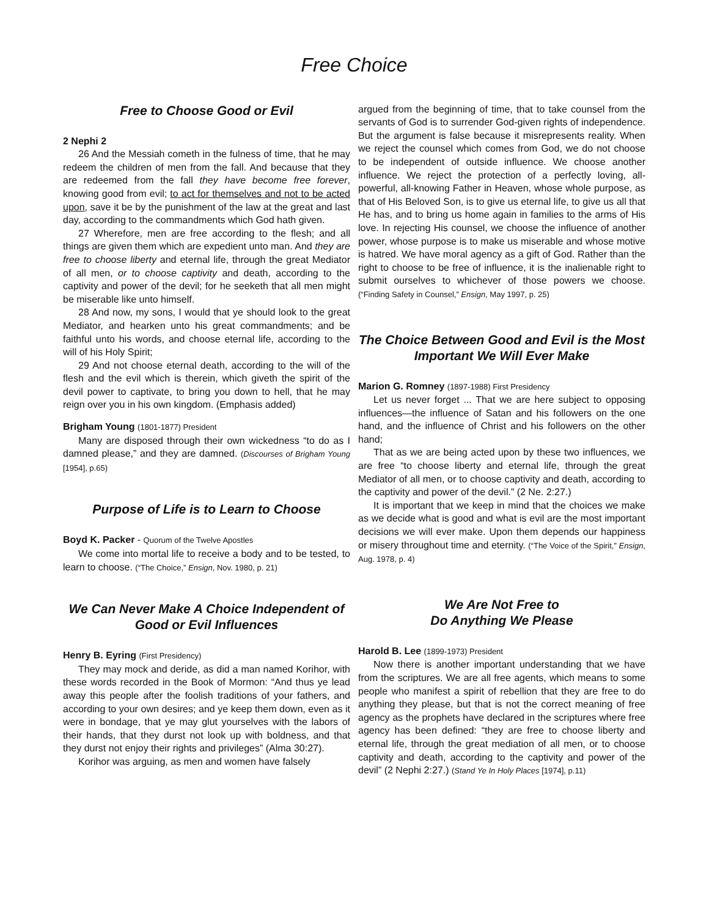Free Choice
Free to Choose Good or Evil
2 Nephi 2
26 And the Messiah cometh in the fulness of time, that he may redeem the children of men from the fall. And because that they are redeemed from the fall they have become free forever, knowing good from evil; to act for themselves and not to be acted upon, save it be by the punishment of the law at the great and last day, according to the commandments which God hath given.
27 Wherefore, men are free according to the flesh; and all things are given them which are expedient unto man. And they are free to choose liberty and eternal life, through the great Mediator of all men, or to choose captivity and death, according to the captivity and power of the devil; for he seeketh that all men might be miserable like unto himself.
28 And now, my sons, I would that ye should look to the great Mediator, and hearken unto his great commandments; and be faithful unto his words, and choose eternal life, according to the will of his Holy Spirit;
29 And not choose eternal death, according to the will of the flesh and the evil which is therein, which giveth the spirit of the devil power to captivate, to bring you down to hell, that he may reign over you in his own kingdom. (Emphasis added)
Brigham Young (1801-1877) President
Many are disposed through their own wickedness “to do as I damned please,” and they are damned. (Discourses of Brigham Young [1954], p.65)
Purpose of Life is to Learn to Choose
Boyd K. Packer - Quorum of the Twelve Apostles
We come into mortal life to receive a body and to be tested, to learn to choose. (“The Choice,” Ensign, Nov. 1980, p. 21)
We Can Never Make A Choice Independent of Good or Evil Influences
Henry B. Eyring (First Presidency)
They may mock and deride, as did a man named Korihor, with these words recorded in the Book of Mormon: “And thus ye lead away this people after the foolish traditions of your fathers, and according to your own desires; and ye keep them down, even as it were in bondage, that ye may glut yourselves with the labors of their hands, that they durst not look up with boldness, and that they durst not enjoy their rights and privileges” (Alma 30:27).
Korihor was arguing, as men and women have falsely
argued from the beginning of time, that to take counsel from the servants of God is to surrender God-given rights of independence. But the argument is false because it misrepresents reality. When we reject the counsel which comes from God, we do not choose to be independent of outside influence. We choose another influence. We reject the protection of a perfectly loving, all-powerful, all-knowing Father in Heaven, whose whole purpose, as that of His Beloved Son, is to give us eternal life, to give us all that He has, and to bring us home again in families to the arms of His love. In rejecting His counsel, we choose the influence of another power, whose purpose is to make us miserable and whose motive is hatred. We have moral agency as a gift of God. Rather than the right to choose to be free of influence, it is the inalienable right to submit ourselves to whichever of those powers we choose. (“Finding Safety in Counsel,” Ensign, May 1997, p. 25)
The Choice Between Good and Evil is the Most Important We Will Ever Make
Marion G. Romney (1897-1988) First Presidency
Let us never forget ... That we are here subject to opposing influences—the influence of Satan and his followers on the one hand, and the influence of Christ and his followers on the other hand;
That as we are being acted upon by these two influences, we are free “to choose liberty and eternal life, through the great Mediator of all men, or to choose captivity and death, according to the captivity and power of the devil.” (2 Ne. 2:27.)
It is important that we keep in mind that the choices we make as we decide what is good and what is evil are the most important decisions we will ever make. Upon them depends our happiness or misery throughout time and eternity. (“The Voice of the Spirit,” Ensign, Aug. 1978, p. 4)
We Are Not Free to
Do Anything We Please
Harold B. Lee (1899-1973) President
Now there is another important understanding that we have from the scriptures. We are all free agents, which means to some people who manifest a spirit of rebellion that they are free to do anything they please, but that is not the correct meaning of free agency as the prophets have declared in the scriptures where free agency has been defined: “they are free to choose liberty and eternal life, through the great mediation of all men, or to choose captivity and death, according to the captivity and power of the devil” (2 Nephi 2:27.) (Stand Ye In Holy Places [1974], p.11)